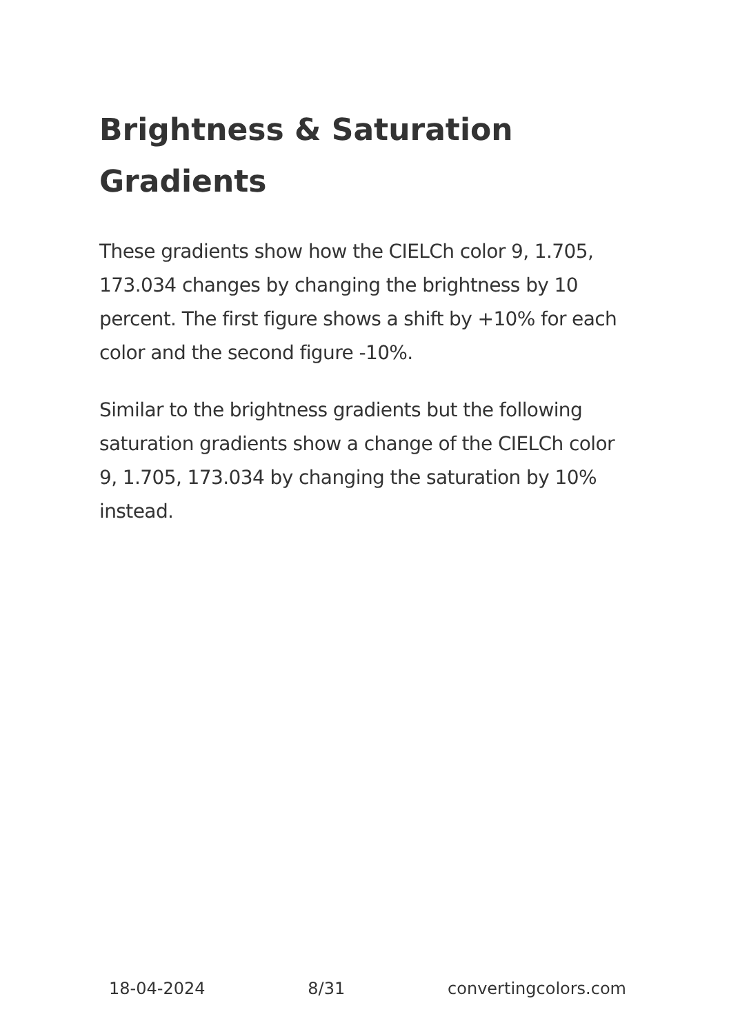Brightness & Saturation Gradients
These gradients show how the CIELCh color 9, 1.705, 173.034 changes by changing the brightness by 10 percent. The first figure shows a shift by +10% for each color and the second figure -10%.
Similar to the brightness gradients but the following saturation gradients show a change of the CIELCh color 9, 1.705, 173.034 by changing the saturation by 10% instead.
18-04-2024 8/31 convertingcolors.com